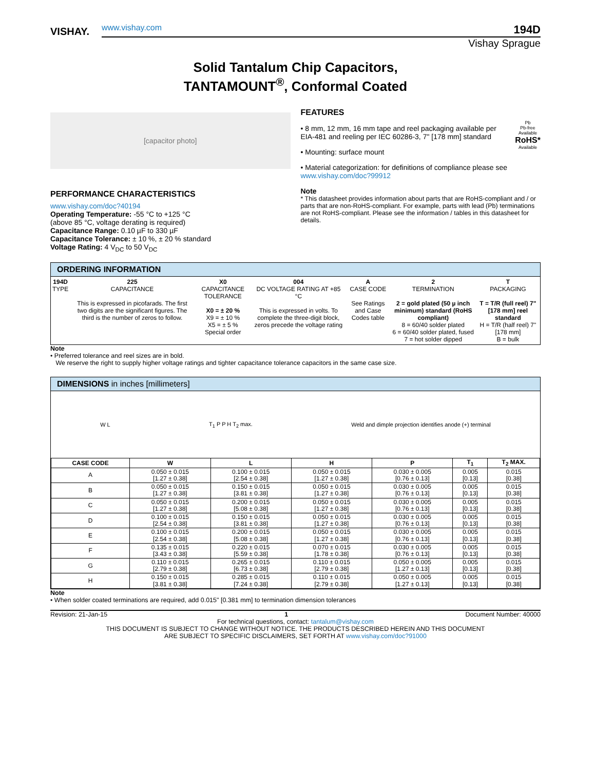VISHAY.
www.vishay.com 194D
Vishay Sprague
Solid Tantalum Chip Capacitors,
TANTAMOUNT<sup>®</sup>, Conformal Coated
[capacitor photo]
PERFORMANCE CHARACTERISTICS
www.vishay.com/doc?40194
Operating Temperature: -55 °C to +125 °C
(above 85 °C, voltage derating is required)
Capacitance Range: 0.10 µF to 330 µF
Capacitance Tolerance: ± 10 %, ± 20 % standard
Voltage Rating: 4 V<sub>DC</sub> to 50 V<sub>DC</sub>
FEATURES
Pb
Pb-free
Available
RoHS*
Available
• 8 mm, 12 mm, 16 mm tape and reel packaging available per EIA-481 and reeling per IEC 60286-3, 7" [178 mm] standard
• Mounting: surface mount
• Material categorization: for definitions of compliance please see www.vishay.com/doc?99912
Note
* This datasheet provides information about parts that are RoHS-compliant and / or parts that are non-RoHS-compliant. For example, parts with lead (Pb) terminations are not RoHS-compliant. Please see the information / tables in this datasheet for details.
ORDERING INFORMATION
| 194D TYPE | 225 CAPACITANCE This is expressed in picofarads. The first two digits are the significant figures. The third is the number of zeros to follow. | X0 CAPACITANCE TOLERANCE X0 = ± 20 % X9 = ± 10 % X5 = ± 5 % Special order | 004 DC VOLTAGE RATING AT +85 °C This is expressed in volts. To complete the three-digit block, zeros precede the voltage rating | A CASE CODE See Ratings and Case Codes table | 2 TERMINATION 2 = gold plated (50 µ inch minimum) standard (RoHS compliant) 8 = 60/40 solder plated 6 = 60/40 solder plated, fused 7 = hot solder dipped | T PACKAGING T = T/R (full reel) 7" [178 mm] reel standard H = T/R (half reel) 7" [178 mm] B = bulk |
Note
• Preferred tolerance and reel sizes are in bold.
We reserve the right to supply higher voltage ratings and tighter capacitance tolerance capacitors in the same case size.
DIMENSIONS in inches [millimeters]
W L T<sub>1</sub> P P H T<sub>2</sub> max. Weld and dimple projection identifies anode (+) terminal
| CASE CODE | W | L | H | P | T<sub>1</sub> | T<sub>2</sub> MAX. |
| --- | --- | --- | --- | --- | --- | --- |
| A | 0.050 ± 0.015 [1.27 ± 0.38] | 0.100 ± 0.015 [2.54 ± 0.38] | 0.050 ± 0.015 [1.27 ± 0.38] | 0.030 ± 0.005 [0.76 ± 0.13] | 0.005 [0.13] | 0.015 [0.38] |
| B | 0.050 ± 0.015 [1.27 ± 0.38] | 0.150 ± 0.015 [3.81 ± 0.38] | 0.050 ± 0.015 [1.27 ± 0.38] | 0.030 ± 0.005 [0.76 ± 0.13] | 0.005 [0.13] | 0.015 [0.38] |
| C | 0.050 ± 0.015 [1.27 ± 0.38] | 0.200 ± 0.015 [5.08 ± 0.38] | 0.050 ± 0.015 [1.27 ± 0.38] | 0.030 ± 0.005 [0.76 ± 0.13] | 0.005 [0.13] | 0.015 [0.38] |
| D | 0.100 ± 0.015 [2.54 ± 0.38] | 0.150 ± 0.015 [3.81 ± 0.38] | 0.050 ± 0.015 [1.27 ± 0.38] | 0.030 ± 0.005 [0.76 ± 0.13] | 0.005 [0.13] | 0.015 [0.38] |
| E | 0.100 ± 0.015 [2.54 ± 0.38] | 0.200 ± 0.015 [5.08 ± 0.38] | 0.050 ± 0.015 [1.27 ± 0.38] | 0.030 ± 0.005 [0.76 ± 0.13] | 0.005 [0.13] | 0.015 [0.38] |
| F | 0.135 ± 0.015 [3.43 ± 0.38] | 0.220 ± 0.015 [5.59 ± 0.38] | 0.070 ± 0.015 [1.78 ± 0.38] | 0.030 ± 0.005 [0.76 ± 0.13] | 0.005 [0.13] | 0.015 [0.38] |
| G | 0.110 ± 0.015 [2.79 ± 0.38] | 0.265 ± 0.015 [6.73 ± 0.38] | 0.110 ± 0.015 [2.79 ± 0.38] | 0.050 ± 0.005 [1.27 ± 0.13] | 0.005 [0.13] | 0.015 [0.38] |
| H | 0.150 ± 0.015 [3.81 ± 0.38] | 0.285 ± 0.015 [7.24 ± 0.38] | 0.110 ± 0.015 [2.79 ± 0.38] | 0.050 ± 0.005 [1.27 ± 0.13] | 0.005 [0.13] | 0.015 [0.38] |
Note
• When solder coated terminations are required, add 0.015" [0.381 mm] to termination dimension tolerances
Revision: 21-Jan-15 1 Document Number: 40000
For technical questions, contact: tantalum@vishay.com
THIS DOCUMENT IS SUBJECT TO CHANGE WITHOUT NOTICE. THE PRODUCTS DESCRIBED HEREIN AND THIS DOCUMENT
ARE SUBJECT TO SPECIFIC DISCLAIMERS, SET FORTH AT www.vishay.com/doc?91000